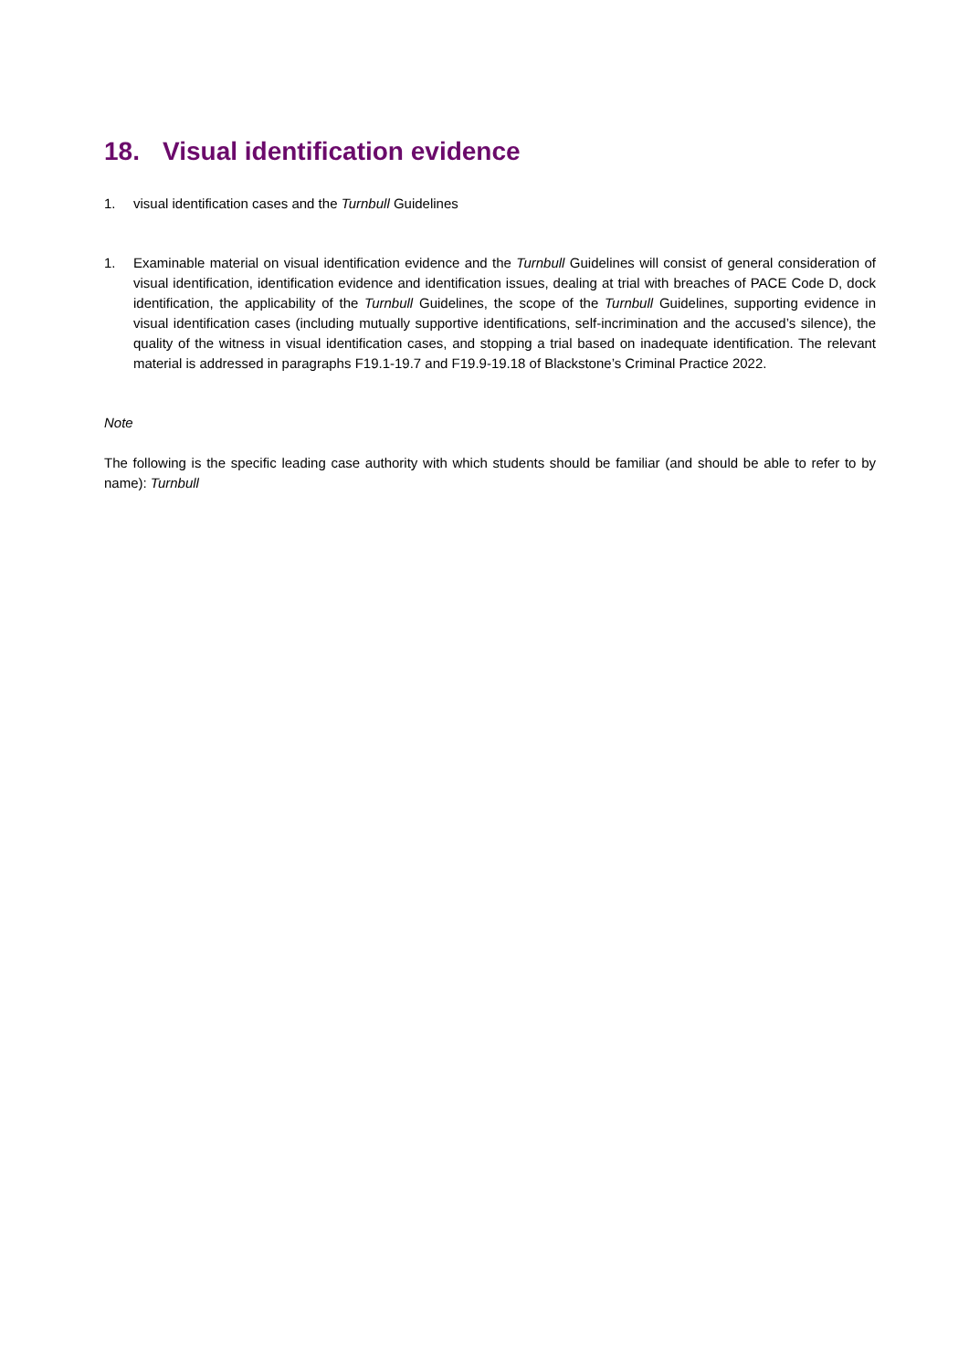18. Visual identification evidence
1. visual identification cases and the Turnbull Guidelines
1. Examinable material on visual identification evidence and the Turnbull Guidelines will consist of general consideration of visual identification, identification evidence and identification issues, dealing at trial with breaches of PACE Code D, dock identification, the applicability of the Turnbull Guidelines, the scope of the Turnbull Guidelines, supporting evidence in visual identification cases (including mutually supportive identifications, self-incrimination and the accused’s silence), the quality of the witness in visual identification cases, and stopping a trial based on inadequate identification. The relevant material is addressed in paragraphs F19.1-19.7 and F19.9-19.18 of Blackstone’s Criminal Practice 2022.
Note
The following is the specific leading case authority with which students should be familiar (and should be able to refer to by name): Turnbull